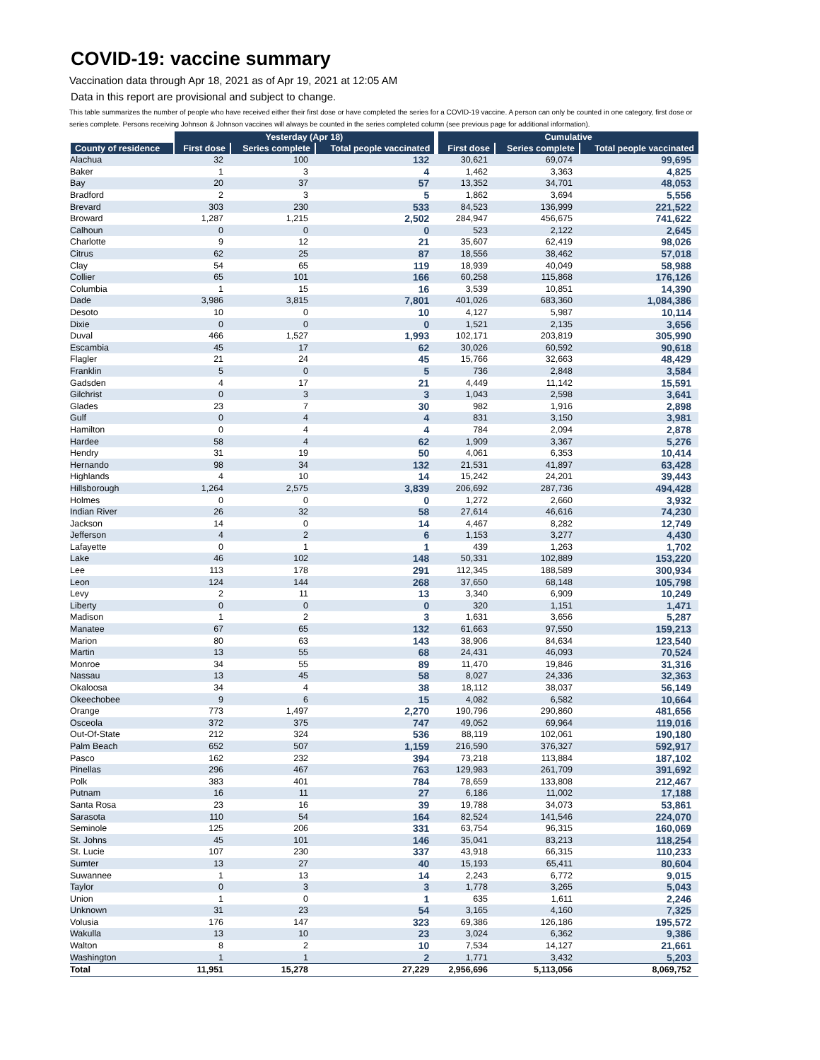COVID-19: vaccine summary
Vaccination data through Apr 18, 2021 as of Apr 19, 2021 at 12:05 AM
Data in this report are provisional and subject to change.
This table summarizes the number of people who have received either their first dose or have completed the series for a COVID-19 vaccine. A person can only be counted in one category, first dose or series complete. Persons receiving Johnson & Johnson vaccines will always be counted in the series completed column (see previous page for additional information).
| | Yesterday (Apr 18) | | | Cumulative | | |
| --- | --- | --- | --- | --- | --- | --- |
| County of residence | First dose | Series complete | Total people vaccinated | First dose | Series complete | Total people vaccinated |
| Alachua | 32 | 100 | 132 | 30,621 | 69,074 | 99,695 |
| Baker | 1 | 3 | 4 | 1,462 | 3,363 | 4,825 |
| Bay | 20 | 37 | 57 | 13,352 | 34,701 | 48,053 |
| Bradford | 2 | 3 | 5 | 1,862 | 3,694 | 5,556 |
| Brevard | 303 | 230 | 533 | 84,523 | 136,999 | 221,522 |
| Broward | 1,287 | 1,215 | 2,502 | 284,947 | 456,675 | 741,622 |
| Calhoun | 0 | 0 | 0 | 523 | 2,122 | 2,645 |
| Charlotte | 9 | 12 | 21 | 35,607 | 62,419 | 98,026 |
| Citrus | 62 | 25 | 87 | 18,556 | 38,462 | 57,018 |
| Clay | 54 | 65 | 119 | 18,939 | 40,049 | 58,988 |
| Collier | 65 | 101 | 166 | 60,258 | 115,868 | 176,126 |
| Columbia | 1 | 15 | 16 | 3,539 | 10,851 | 14,390 |
| Dade | 3,986 | 3,815 | 7,801 | 401,026 | 683,360 | 1,084,386 |
| Desoto | 10 | 0 | 10 | 4,127 | 5,987 | 10,114 |
| Dixie | 0 | 0 | 0 | 1,521 | 2,135 | 3,656 |
| Duval | 466 | 1,527 | 1,993 | 102,171 | 203,819 | 305,990 |
| Escambia | 45 | 17 | 62 | 30,026 | 60,592 | 90,618 |
| Flagler | 21 | 24 | 45 | 15,766 | 32,663 | 48,429 |
| Franklin | 5 | 0 | 5 | 736 | 2,848 | 3,584 |
| Gadsden | 4 | 17 | 21 | 4,449 | 11,142 | 15,591 |
| Gilchrist | 0 | 3 | 3 | 1,043 | 2,598 | 3,641 |
| Glades | 23 | 7 | 30 | 982 | 1,916 | 2,898 |
| Gulf | 0 | 4 | 4 | 831 | 3,150 | 3,981 |
| Hamilton | 0 | 4 | 4 | 784 | 2,094 | 2,878 |
| Hardee | 58 | 4 | 62 | 1,909 | 3,367 | 5,276 |
| Hendry | 31 | 19 | 50 | 4,061 | 6,353 | 10,414 |
| Hernando | 98 | 34 | 132 | 21,531 | 41,897 | 63,428 |
| Highlands | 4 | 10 | 14 | 15,242 | 24,201 | 39,443 |
| Hillsborough | 1,264 | 2,575 | 3,839 | 206,692 | 287,736 | 494,428 |
| Holmes | 0 | 0 | 0 | 1,272 | 2,660 | 3,932 |
| Indian River | 26 | 32 | 58 | 27,614 | 46,616 | 74,230 |
| Jackson | 14 | 0 | 14 | 4,467 | 8,282 | 12,749 |
| Jefferson | 4 | 2 | 6 | 1,153 | 3,277 | 4,430 |
| Lafayette | 0 | 1 | 1 | 439 | 1,263 | 1,702 |
| Lake | 46 | 102 | 148 | 50,331 | 102,889 | 153,220 |
| Lee | 113 | 178 | 291 | 112,345 | 188,589 | 300,934 |
| Leon | 124 | 144 | 268 | 37,650 | 68,148 | 105,798 |
| Levy | 2 | 11 | 13 | 3,340 | 6,909 | 10,249 |
| Liberty | 0 | 0 | 0 | 320 | 1,151 | 1,471 |
| Madison | 1 | 2 | 3 | 1,631 | 3,656 | 5,287 |
| Manatee | 67 | 65 | 132 | 61,663 | 97,550 | 159,213 |
| Marion | 80 | 63 | 143 | 38,906 | 84,634 | 123,540 |
| Martin | 13 | 55 | 68 | 24,431 | 46,093 | 70,524 |
| Monroe | 34 | 55 | 89 | 11,470 | 19,846 | 31,316 |
| Nassau | 13 | 45 | 58 | 8,027 | 24,336 | 32,363 |
| Okaloosa | 34 | 4 | 38 | 18,112 | 38,037 | 56,149 |
| Okeechobee | 9 | 6 | 15 | 4,082 | 6,582 | 10,664 |
| Orange | 773 | 1,497 | 2,270 | 190,796 | 290,860 | 481,656 |
| Osceola | 372 | 375 | 747 | 49,052 | 69,964 | 119,016 |
| Out-Of-State | 212 | 324 | 536 | 88,119 | 102,061 | 190,180 |
| Palm Beach | 652 | 507 | 1,159 | 216,590 | 376,327 | 592,917 |
| Pasco | 162 | 232 | 394 | 73,218 | 113,884 | 187,102 |
| Pinellas | 296 | 467 | 763 | 129,983 | 261,709 | 391,692 |
| Polk | 383 | 401 | 784 | 78,659 | 133,808 | 212,467 |
| Putnam | 16 | 11 | 27 | 6,186 | 11,002 | 17,188 |
| Santa Rosa | 23 | 16 | 39 | 19,788 | 34,073 | 53,861 |
| Sarasota | 110 | 54 | 164 | 82,524 | 141,546 | 224,070 |
| Seminole | 125 | 206 | 331 | 63,754 | 96,315 | 160,069 |
| St. Johns | 45 | 101 | 146 | 35,041 | 83,213 | 118,254 |
| St. Lucie | 107 | 230 | 337 | 43,918 | 66,315 | 110,233 |
| Sumter | 13 | 27 | 40 | 15,193 | 65,411 | 80,604 |
| Suwannee | 1 | 13 | 14 | 2,243 | 6,772 | 9,015 |
| Taylor | 0 | 3 | 3 | 1,778 | 3,265 | 5,043 |
| Union | 1 | 0 | 1 | 635 | 1,611 | 2,246 |
| Unknown | 31 | 23 | 54 | 3,165 | 4,160 | 7,325 |
| Volusia | 176 | 147 | 323 | 69,386 | 126,186 | 195,572 |
| Wakulla | 13 | 10 | 23 | 3,024 | 6,362 | 9,386 |
| Walton | 8 | 2 | 10 | 7,534 | 14,127 | 21,661 |
| Washington | 1 | 1 | 2 | 1,771 | 3,432 | 5,203 |
| Total | 11,951 | 15,278 | 27,229 | 2,956,696 | 5,113,056 | 8,069,752 |